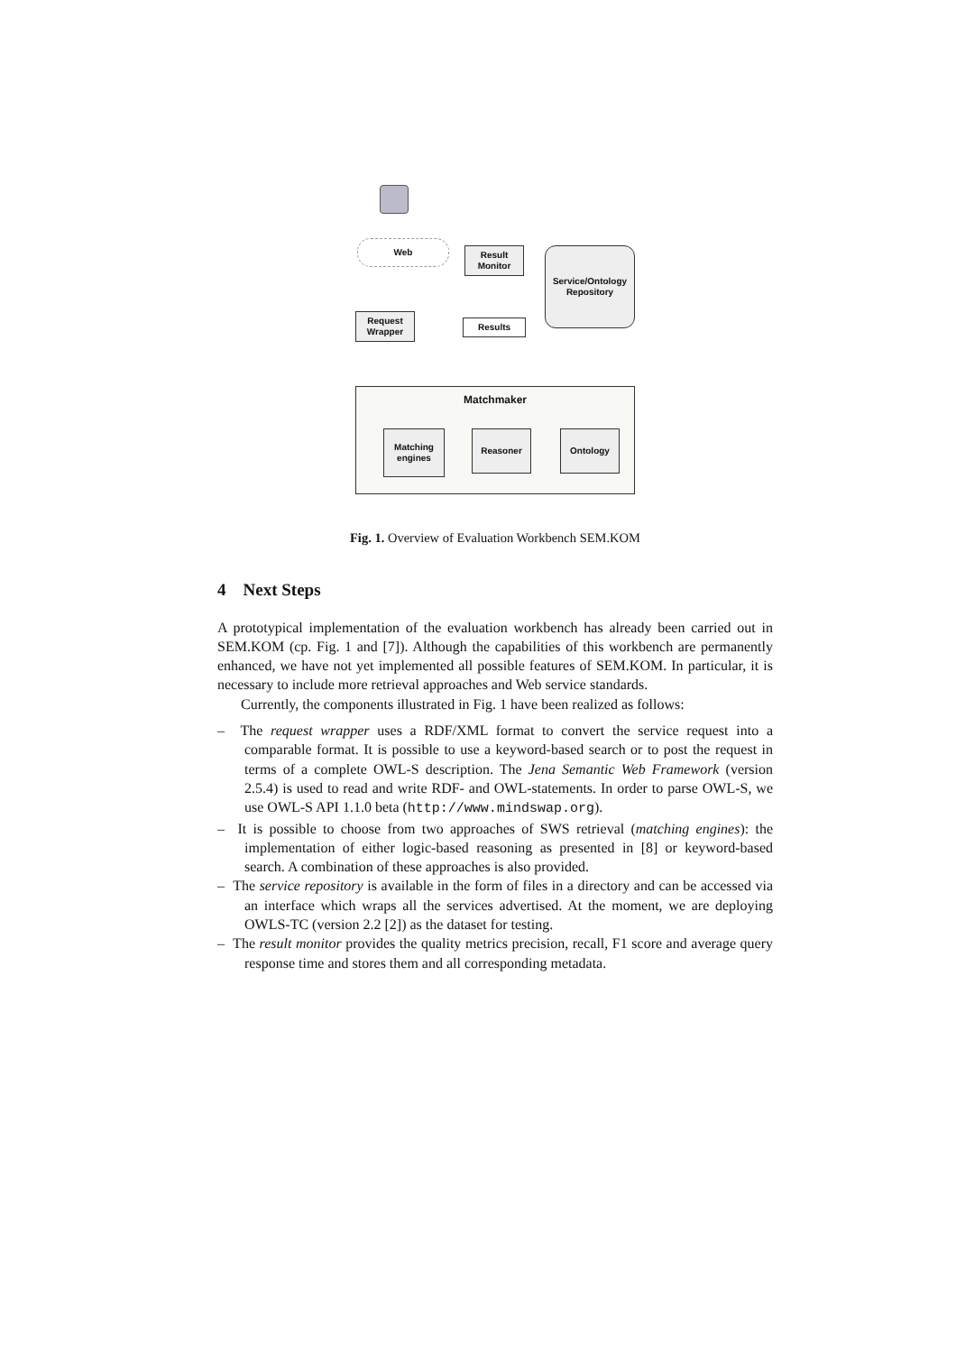Web
Result
Monitor
Service/Ontology
Repository
Request
Wrapper
Results
Matchmaker
Matching
engines
Reasoner Ontology
Fig. 1. Overview of Evaluation Workbench SEM.KOM
4 Next Steps
A prototypical implementation of the evaluation workbench has already been carried out in SEM.KOM (cp. Fig. 1 and [7]). Although the capabilities of this workbench are permanently enhanced, we have not yet implemented all possible features of SEM.KOM. In particular, it is necessary to include more retrieval approaches and Web service standards.
Currently, the components illustrated in Fig. 1 have been realized as follows:
– The request wrapper uses a RDF/XML format to convert the service request into a comparable format. It is possible to use a keyword-based search or to post the request in terms of a complete OWL-S description. The Jena Semantic Web Framework (version 2.5.4) is used to read and write RDF- and OWL-statements. In order to parse OWL-S, we use OWL-S API 1.1.0 beta (http://www.mindswap.org).
– It is possible to choose from two approaches of SWS retrieval (matching engines): the implementation of either logic-based reasoning as presented in [8] or keyword-based search. A combination of these approaches is also provided.
– The service repository is available in the form of files in a directory and can be accessed via an interface which wraps all the services advertised. At the moment, we are deploying OWLS-TC (version 2.2 [2]) as the dataset for testing.
– The result monitor provides the quality metrics precision, recall, F1 score and average query response time and stores them and all corresponding metadata.